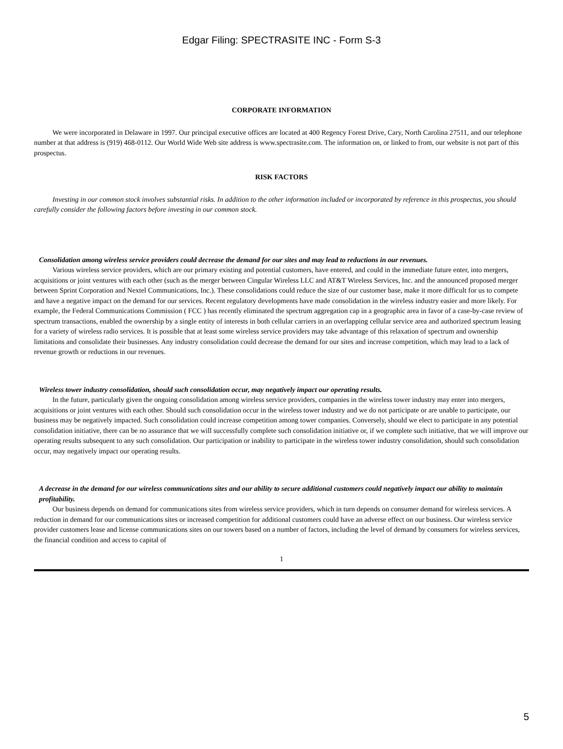Edgar Filing: SPECTRASITE INC - Form S-3
CORPORATE INFORMATION
We were incorporated in Delaware in 1997. Our principal executive offices are located at 400 Regency Forest Drive, Cary, North Carolina 27511, and our telephone number at that address is (919) 468-0112. Our World Wide Web site address is www.spectrasite.com. The information on, or linked to from, our website is not part of this prospectus.
RISK FACTORS
Investing in our common stock involves substantial risks. In addition to the other information included or incorporated by reference in this prospectus, you should carefully consider the following factors before investing in our common stock.
Consolidation among wireless service providers could decrease the demand for our sites and may lead to reductions in our revenues.
Various wireless service providers, which are our primary existing and potential customers, have entered, and could in the immediate future enter, into mergers, acquisitions or joint ventures with each other (such as the merger between Cingular Wireless LLC and AT&T Wireless Services, Inc. and the announced proposed merger between Sprint Corporation and Nextel Communications, Inc.). These consolidations could reduce the size of our customer base, make it more difficult for us to compete and have a negative impact on the demand for our services. Recent regulatory developments have made consolidation in the wireless industry easier and more likely. For example, the Federal Communications Commission ( FCC ) has recently eliminated the spectrum aggregation cap in a geographic area in favor of a case-by-case review of spectrum transactions, enabled the ownership by a single entity of interests in both cellular carriers in an overlapping cellular service area and authorized spectrum leasing for a variety of wireless radio services. It is possible that at least some wireless service providers may take advantage of this relaxation of spectrum and ownership limitations and consolidate their businesses. Any industry consolidation could decrease the demand for our sites and increase competition, which may lead to a lack of revenue growth or reductions in our revenues.
Wireless tower industry consolidation, should such consolidation occur, may negatively impact our operating results.
In the future, particularly given the ongoing consolidation among wireless service providers, companies in the wireless tower industry may enter into mergers, acquisitions or joint ventures with each other. Should such consolidation occur in the wireless tower industry and we do not participate or are unable to participate, our business may be negatively impacted. Such consolidation could increase competition among tower companies. Conversely, should we elect to participate in any potential consolidation initiative, there can be no assurance that we will successfully complete such consolidation initiative or, if we complete such initiative, that we will improve our operating results subsequent to any such consolidation. Our participation or inability to participate in the wireless tower industry consolidation, should such consolidation occur, may negatively impact our operating results.
A decrease in the demand for our wireless communications sites and our ability to secure additional customers could negatively impact our ability to maintain profitability.
Our business depends on demand for communications sites from wireless service providers, which in turn depends on consumer demand for wireless services. A reduction in demand for our communications sites or increased competition for additional customers could have an adverse effect on our business. Our wireless service provider customers lease and license communications sites on our towers based on a number of factors, including the level of demand by consumers for wireless services, the financial condition and access to capital of
1
5